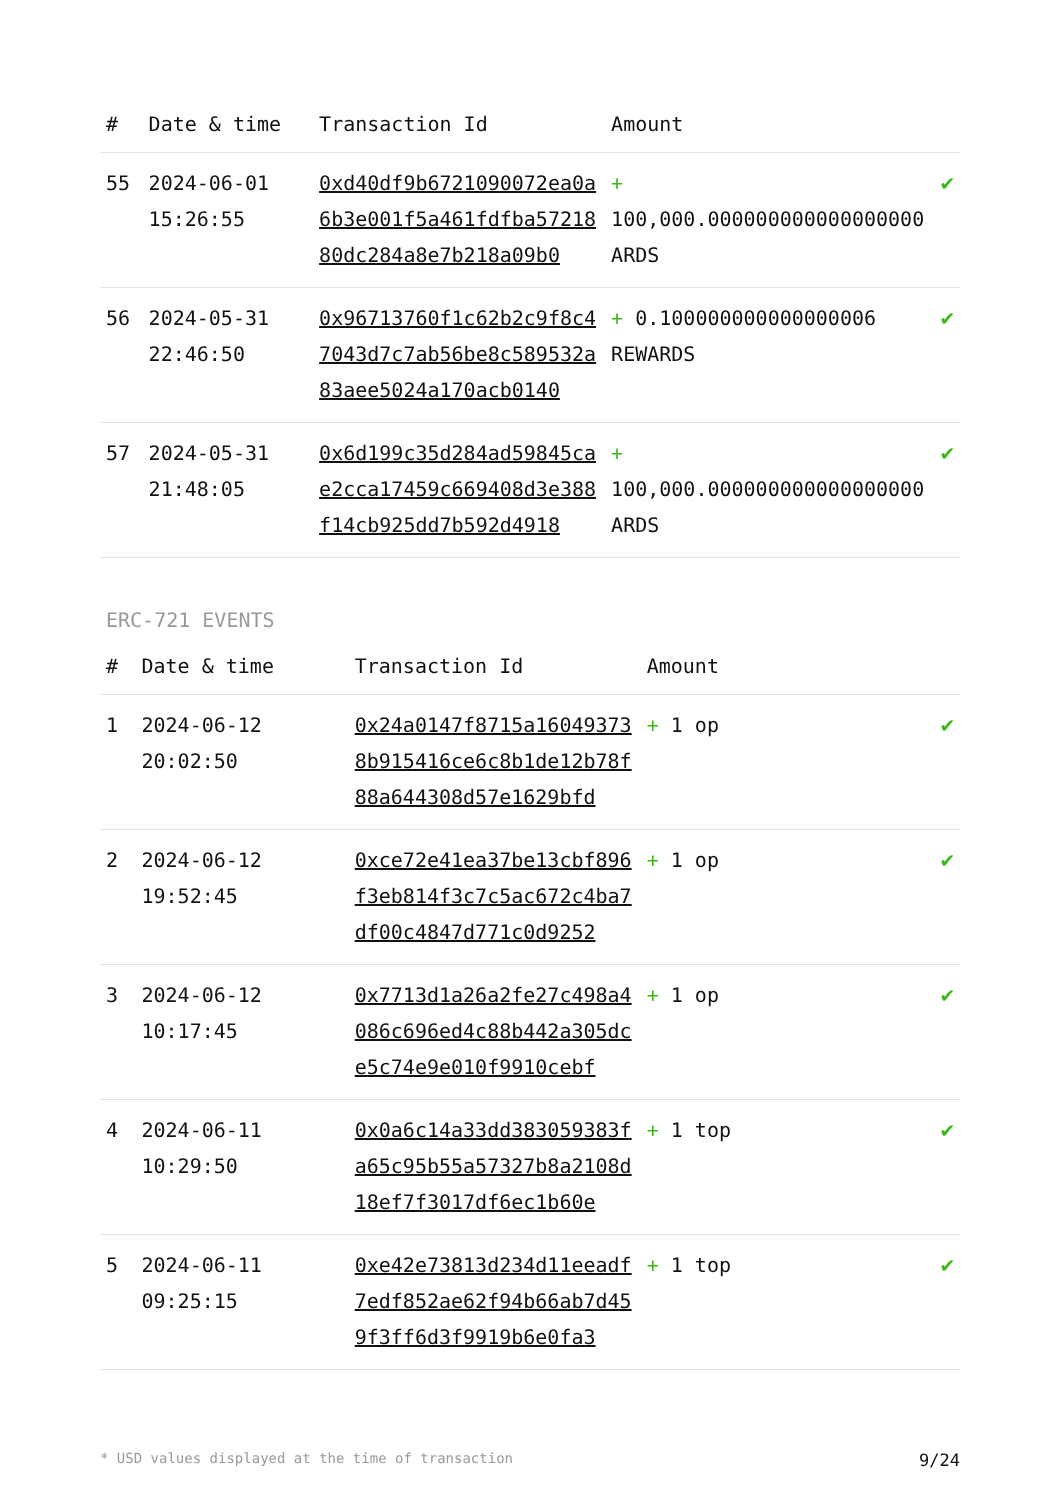| # | Date & time | Transaction Id | Amount | |
| --- | --- | --- | --- | --- |
| 55 | 2024-06-01 15:26:55 | 0xd40df9b6721090072ea0a6b3e001f5a461fdfba5721880dc284a8e7b218a09b0 | + 100,000.000000000000000000 ARDS | ✔ |
| 56 | 2024-05-31 22:46:50 | 0x96713760f1c62b2c9f8c47043d7c7ab56be8c589532a83aee5024a170acb0140 | + 0.100000000000000006 REWARDS | ✔ |
| 57 | 2024-05-31 21:48:05 | 0x6d199c35d284ad59845cae2cca17459c669408d3e388f14cb925dd7b592d4918 | + 100,000.000000000000000000 ARDS | ✔ |
ERC-721 EVENTS
| # | Date & time | Transaction Id | Amount | |
| --- | --- | --- | --- | --- |
| 1 | 2024-06-12 20:02:50 | 0x24a0147f8715a160493738b915416ce6c8b1de12b78f88a644308d57e1629bfd | + 1 op | ✔ |
| 2 | 2024-06-12 19:52:45 | 0xce72e41ea37be13cbf896f3eb814f3c7c5ac672c4ba7df00c4847d771c0d9252 | + 1 op | ✔ |
| 3 | 2024-06-12 10:17:45 | 0x7713d1a26a2fe27c498a4086c696ed4c88b442a305dce5c74e9e010f9910cebf | + 1 op | ✔ |
| 4 | 2024-06-11 10:29:50 | 0x0a6c14a33dd383059383fa65c95b55a57327b8a2108d18ef7f3017df6ec1b60e | + 1 top | ✔ |
| 5 | 2024-06-11 09:25:15 | 0xe42e73813d234d11eeadf7edf852ae62f94b66ab7d459f3ff6d3f9919b6e0fa3 | + 1 top | ✔ |
* USD values displayed at the time of transaction 9/24